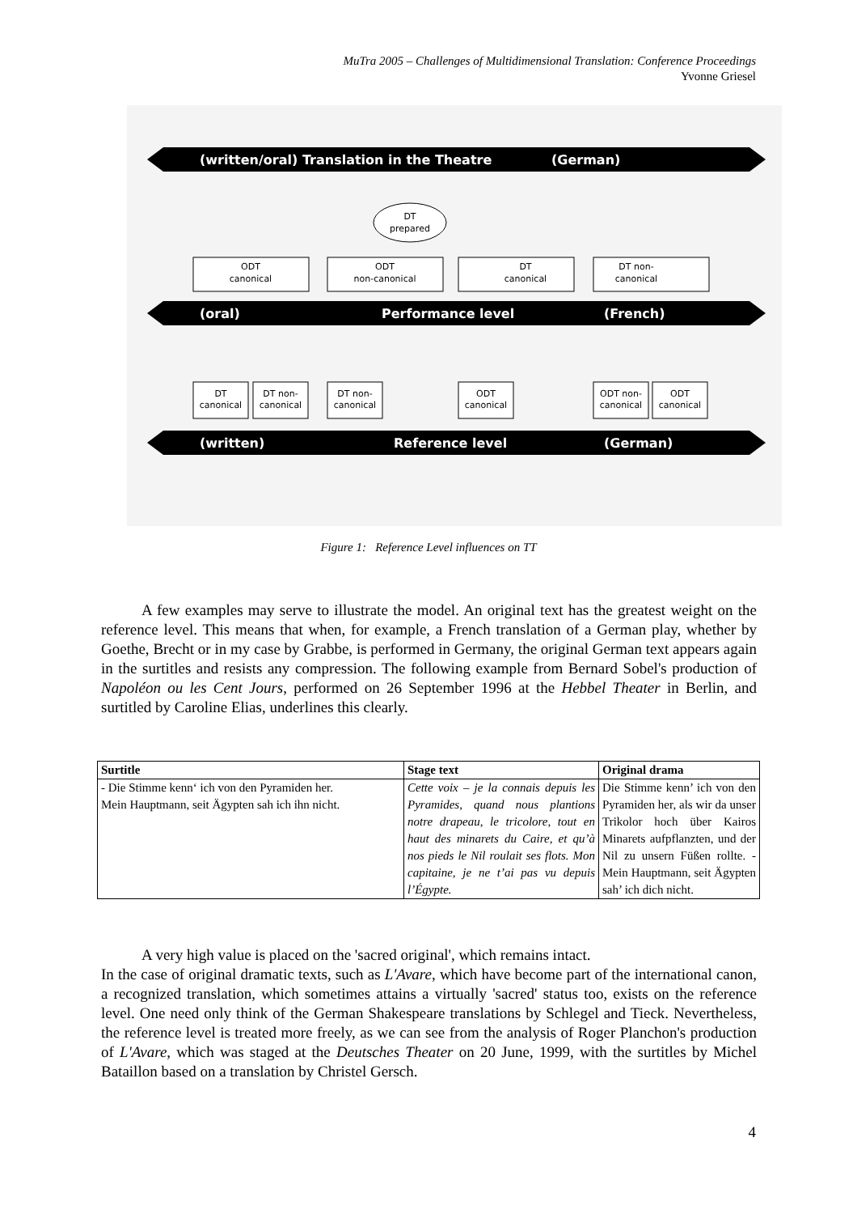MuTra 2005 – Challenges of Multidimensional Translation: Conference Proceedings
Yvonne Griesel
(written/oral) Translation in the Theatre
(German)
(oral)
Performance level
(French)
(written)
Reference level
(German)
ODT
canonical
ODT
non-canonical
DT
canonical
DT non-
canonical
DT
prepared
DT
canonical
DT non-
canonical
DT non-
canonical
ODT
canonical
ODT non-
canonical
ODT
canonical
Figure 1: Reference Level influences on TT
A few examples may serve to illustrate the model. An original text has the greatest weight on the reference level. This means that when, for example, a French translation of a German play, whether by Goethe, Brecht or in my case by Grabbe, is performed in Germany, the original German text appears again in the surtitles and resists any compression. The following example from Bernard Sobel's production of Napoléon ou les Cent Jours, performed on 26 September 1996 at the Hebbel Theater in Berlin, and surtitled by Caroline Elias, underlines this clearly.
| Surtitle | Stage text | Original drama |
| --- | --- | --- |
| - Die Stimme kenn‘ ich von den Pyramiden her. Mein Hauptmann, seit Ägypten sah ich ihn nicht. | Cette voix – je la connais depuis les Pyramides, quand nous plantions notre drapeau, le tricolore, tout en haut des minarets du Caire, et qu’à nos pieds le Nil roulait ses flots. Mon capitaine, je ne t’ai pas vu depuis l’Égypte. | Die Stimme kenn’ ich von den Pyramiden her, als wir da unser Trikolor hoch über Kairos Minarets aufpflanzten, und der Nil zu unsern Füßen rollte. - Mein Hauptmann, seit Ägypten sah’ ich dich nicht. |
A very high value is placed on the 'sacred original', which remains intact.
In the case of original dramatic texts, such as L'Avare, which have become part of the international canon, a recognized translation, which sometimes attains a virtually 'sacred' status too, exists on the reference level. One need only think of the German Shakespeare translations by Schlegel and Tieck. Nevertheless, the reference level is treated more freely, as we can see from the analysis of Roger Planchon's production of L'Avare, which was staged at the Deutsches Theater on 20 June, 1999, with the surtitles by Michel Bataillon based on a translation by Christel Gersch.
4